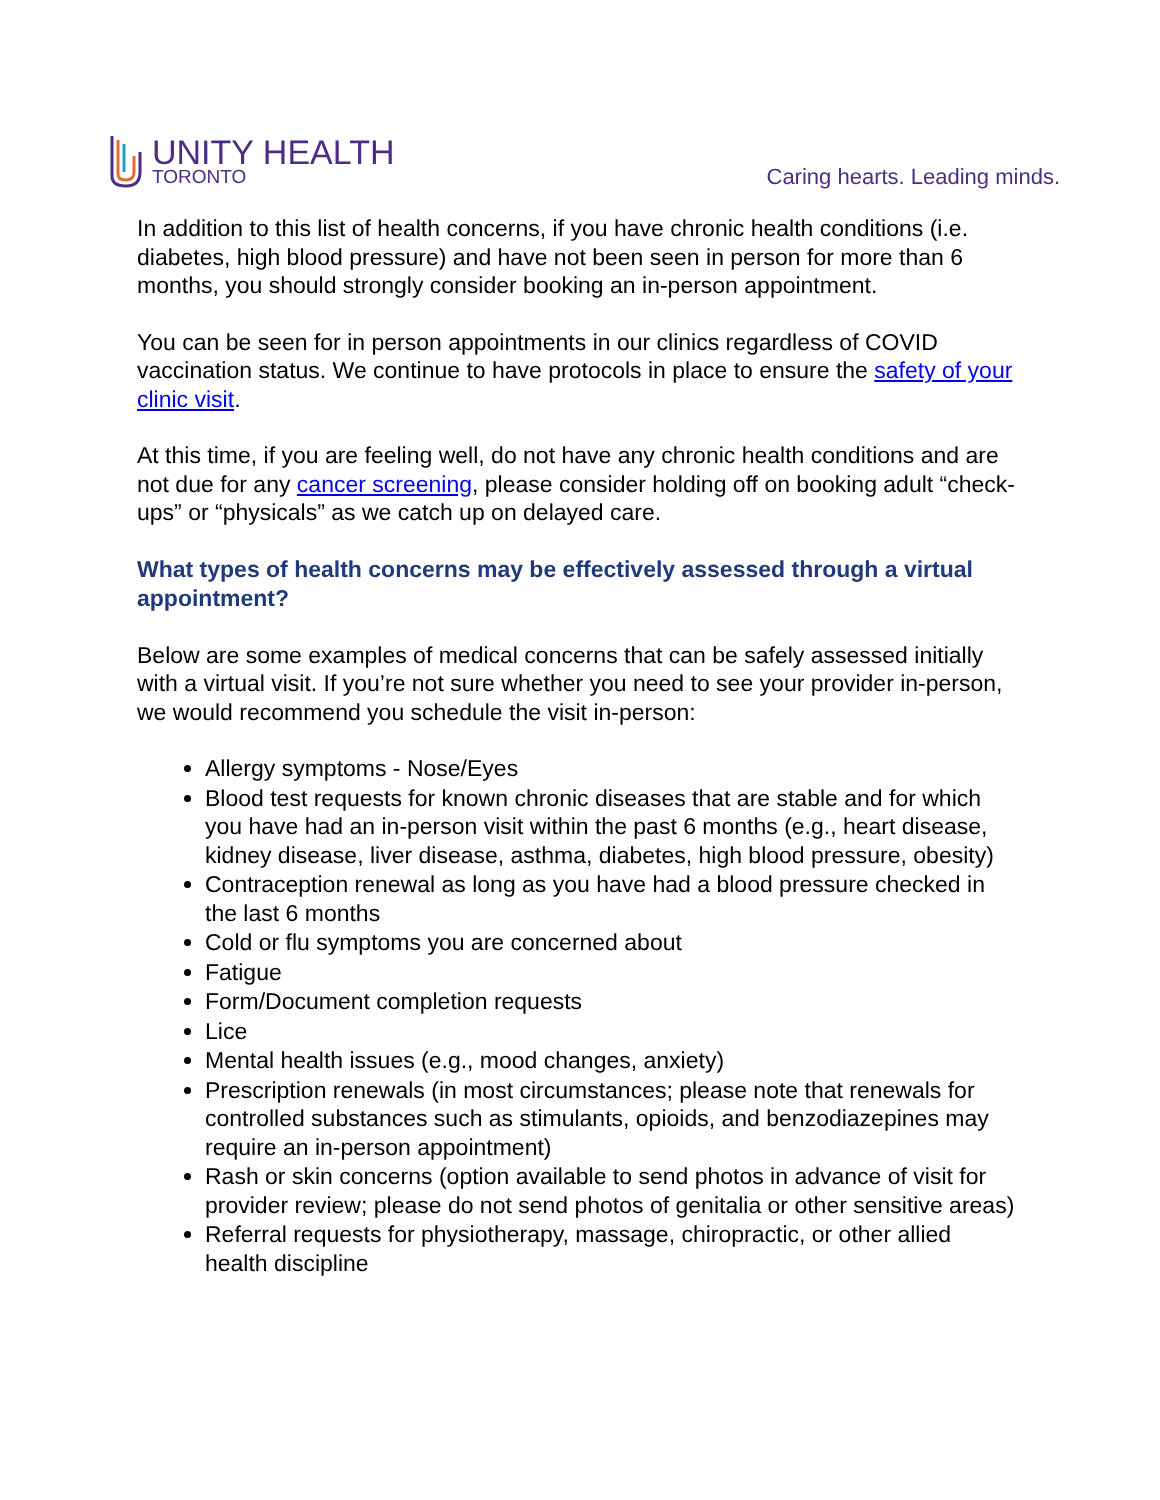UNITY HEALTH
TORONTO
Caring hearts. Leading minds.
In addition to this list of health concerns, if you have chronic health conditions (i.e. diabetes, high blood pressure) and have not been seen in person for more than 6 months, you should strongly consider booking an in-person appointment.
You can be seen for in person appointments in our clinics regardless of COVID vaccination status. We continue to have protocols in place to ensure the safety of your clinic visit.
At this time, if you are feeling well, do not have any chronic health conditions and are not due for any cancer screening, please consider holding off on booking adult “check-ups” or “physicals” as we catch up on delayed care.
What types of health concerns may be effectively assessed through a virtual appointment?
Below are some examples of medical concerns that can be safely assessed initially with a virtual visit. If you’re not sure whether you need to see your provider in-person, we would recommend you schedule the visit in-person:
Allergy symptoms - Nose/Eyes
Blood test requests for known chronic diseases that are stable and for which you have had an in-person visit within the past 6 months (e.g., heart disease, kidney disease, liver disease, asthma, diabetes, high blood pressure, obesity)
Contraception renewal as long as you have had a blood pressure checked in the last 6 months
Cold or flu symptoms you are concerned about
Fatigue
Form/Document completion requests
Lice
Mental health issues (e.g., mood changes, anxiety)
Prescription renewals (in most circumstances; please note that renewals for controlled substances such as stimulants, opioids, and benzodiazepines may require an in-person appointment)
Rash or skin concerns (option available to send photos in advance of visit for provider review; please do not send photos of genitalia or other sensitive areas)
Referral requests for physiotherapy, massage, chiropractic, or other allied health discipline